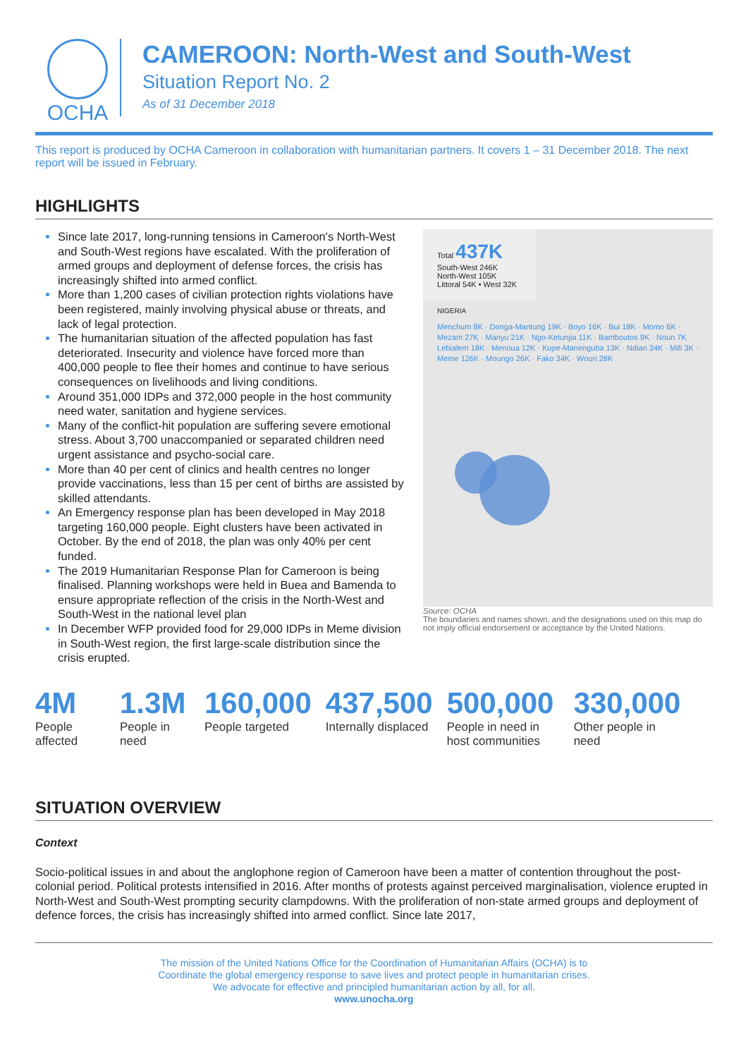OCHA
CAMEROON: North-West and South-West
Situation Report No. 2
As of 31 December 2018
This report is produced by OCHA Cameroon in collaboration with humanitarian partners. It covers 1 – 31 December 2018. The next report will be issued in February.
HIGHLIGHTS
Since late 2017, long-running tensions in Cameroon's North-West and South-West regions have escalated. With the proliferation of armed groups and deployment of defense forces, the crisis has increasingly shifted into armed conflict.
More than 1,200 cases of civilian protection rights violations have been registered, mainly involving physical abuse or threats, and lack of legal protection.
The humanitarian situation of the affected population has fast deteriorated. Insecurity and violence have forced more than 400,000 people to flee their homes and continue to have serious consequences on livelihoods and living conditions.
Around 351,000 IDPs and 372,000 people in the host community need water, sanitation and hygiene services.
Many of the conflict-hit population are suffering severe emotional stress. About 3,700 unaccompanied or separated children need urgent assistance and psycho-social care.
More than 40 per cent of clinics and health centres no longer provide vaccinations, less than 15 per cent of births are assisted by skilled attendants.
An Emergency response plan has been developed in May 2018 targeting 160,000 people. Eight clusters have been activated in October. By the end of 2018, the plan was only 40% per cent funded.
The 2019 Humanitarian Response Plan for Cameroon is being finalised. Planning workshops were held in Buea and Bamenda to ensure appropriate reflection of the crisis in the North-West and South-West in the national level plan
In December WFP provided food for 29,000 IDPs in Meme division in South-West region, the first large-scale distribution since the crisis erupted.
Total 437K
South-West 246K
North-West 105K
Littoral 54K • West 32K
NIGERIA
Menchum 8K · Donga-Mantung 19K · Boyo 16K · Bui 18K · Momo 6K · Mezam 27K · Manyu 21K · Ngo-Ketunjia 11K · Bamboutos 9K · Noun 7K · Lebialem 18K · Menoua 12K · Kupe-Manenguba 13K · Ndian 34K · Mifi 3K · Meme 126K · Moungo 26K · Fako 34K · Wouri 28K
Source: OCHA
The boundaries and names shown, and the designations used on this map do not imply official endorsement or acceptance by the United Nations.
4M
People affected
1.3M
People in need
160,000
People targeted
437,500
Internally displaced
500,000
People in need in host communities
330,000
Other people in need
SITUATION OVERVIEW
Context
Socio-political issues in and about the anglophone region of Cameroon have been a matter of contention throughout the post-colonial period. Political protests intensified in 2016. After months of protests against perceived marginalisation, violence erupted in North-West and South-West prompting security clampdowns. With the proliferation of non-state armed groups and deployment of defence forces, the crisis has increasingly shifted into armed conflict. Since late 2017,
The mission of the United Nations Office for the Coordination of Humanitarian Affairs (OCHA) is to
Coordinate the global emergency response to save lives and protect people in humanitarian crises.
We advocate for effective and principled humanitarian action by all, for all.
www.unocha.org